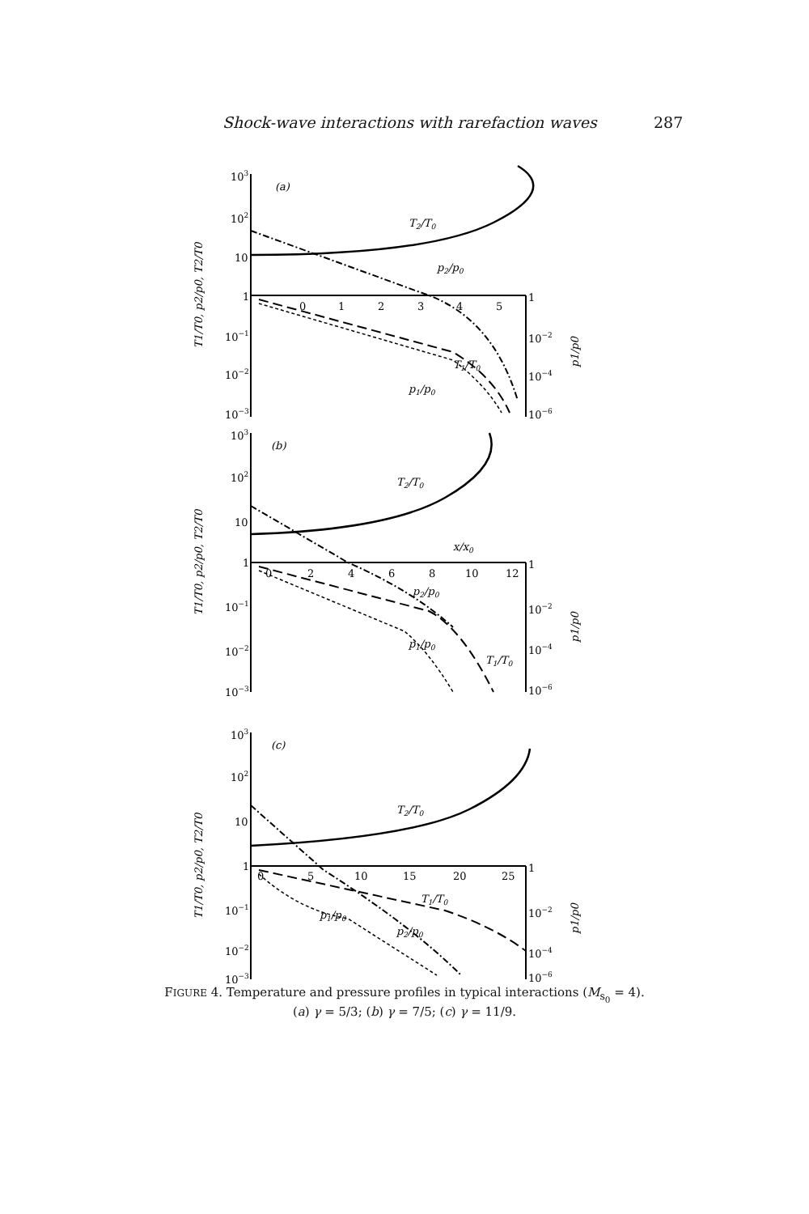Shock-wave interactions with rarefaction waves 287
103
102
10
1
10−1
10−2
10−3
(a)
0
1
2
3
4
5
1
10−2
10−4
10−6
T2/T0
p2/p0
T1/T0
p1/p0
T1/T0, p2/p0, T2/T0
p1/p0
103
102
10
1
10−1
10−2
10−3
(b)
x/x0
0
2
4
6
8
10
12
1
10−2
10−4
10−6
T2/T0
p2/p0
p1/p0
T1/T0
T1/T0, p2/p0, T2/T0
p1/p0
103
102
10
1
10−1
10−2
10−3
(c)
0
5
10
15
20
25
1
10−2
10−4
10−6
T2/T0
T1/T0
p1/p0
p2/p0
T1/T0, p2/p0, T2/T0
p1/p0
FIGURE 4. Temperature and pressure profiles in typical interactions (M<sub>s<sub>0</sub></sub> = 4).
(a) γ = 5/3; (b) γ = 7/5; (c) γ = 11/9.